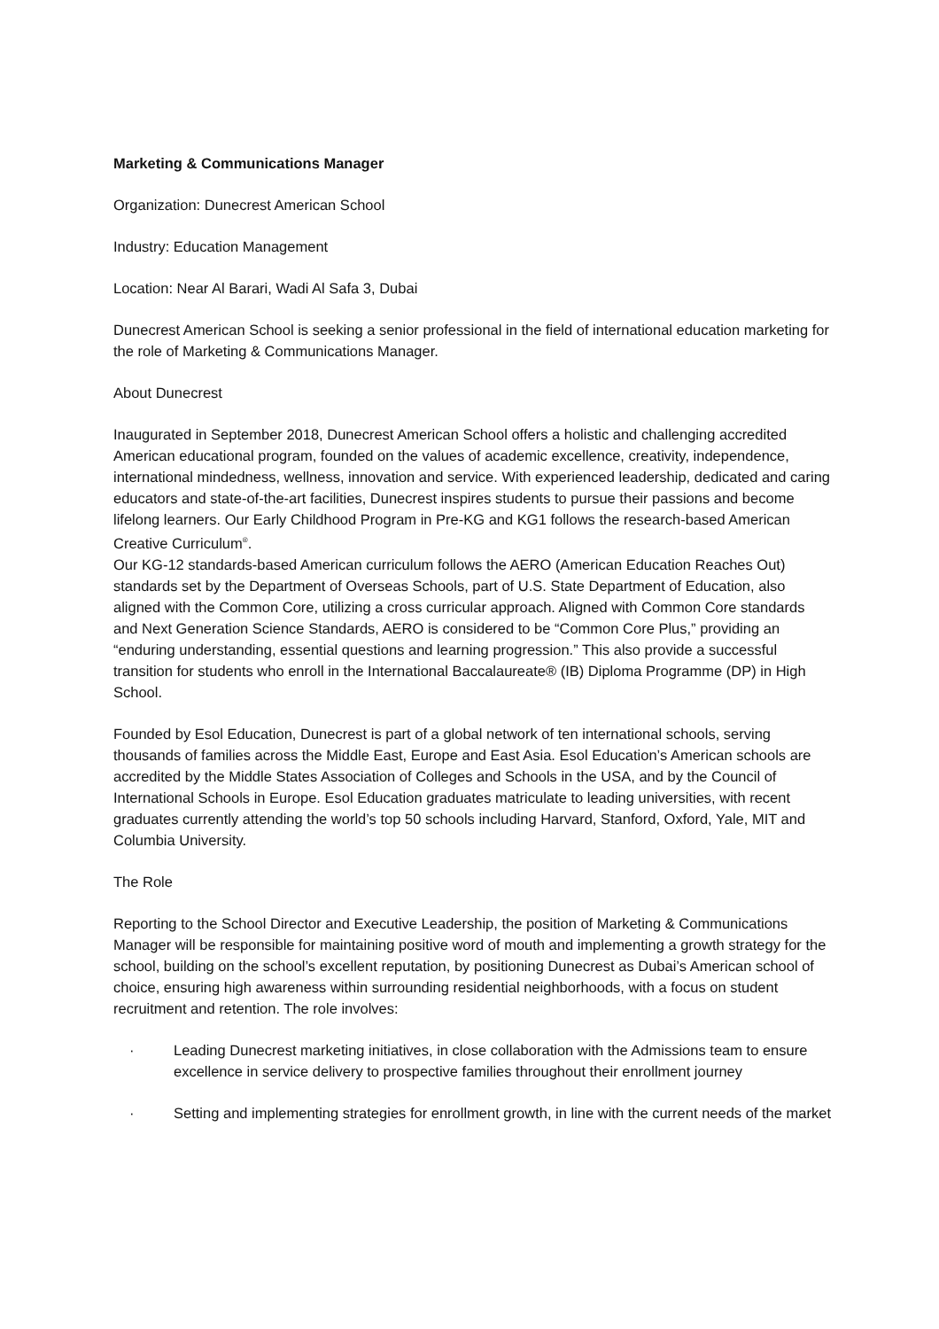Marketing & Communications Manager
Organization: Dunecrest American School
Industry: Education Management
Location: Near Al Barari, Wadi Al Safa 3, Dubai
Dunecrest American School is seeking a senior professional in the field of international education marketing for the role of Marketing & Communications Manager.
About Dunecrest
Inaugurated in September 2018, Dunecrest American School offers a holistic and challenging accredited American educational program, founded on the values of academic excellence, creativity, independence, international mindedness, wellness, innovation and service. With experienced leadership, dedicated and caring educators and state-of-the-art facilities, Dunecrest inspires students to pursue their passions and become lifelong learners. Our Early Childhood Program in Pre-KG and KG1 follows the research-based American Creative Curriculum<sup>®</sup>.
Our KG-12 standards-based American curriculum follows the AERO (American Education Reaches Out) standards set by the Department of Overseas Schools, part of U.S. State Department of Education, also aligned with the Common Core, utilizing a cross curricular approach. Aligned with Common Core standards and Next Generation Science Standards, AERO is considered to be “Common Core Plus,” providing an “enduring understanding, essential questions and learning progression.” This also provide a successful transition for students who enroll in the International Baccalaureate® (IB) Diploma Programme (DP) in High School.
Founded by Esol Education, Dunecrest is part of a global network of ten international schools, serving thousands of families across the Middle East, Europe and East Asia. Esol Education’s American schools are accredited by the Middle States Association of Colleges and Schools in the USA, and by the Council of International Schools in Europe. Esol Education graduates matriculate to leading universities, with recent graduates currently attending the world’s top 50 schools including Harvard, Stanford, Oxford, Yale, MIT and Columbia University.
The Role
Reporting to the School Director and Executive Leadership, the position of Marketing & Communications Manager will be responsible for maintaining positive word of mouth and implementing a growth strategy for the school, building on the school’s excellent reputation, by positioning Dunecrest as Dubai’s American school of choice, ensuring high awareness within surrounding residential neighborhoods, with a focus on student recruitment and retention. The role involves:
· Leading Dunecrest marketing initiatives, in close collaboration with the Admissions team to ensure excellence in service delivery to prospective families throughout their enrollment journey
· Setting and implementing strategies for enrollment growth, in line with the current needs of the market